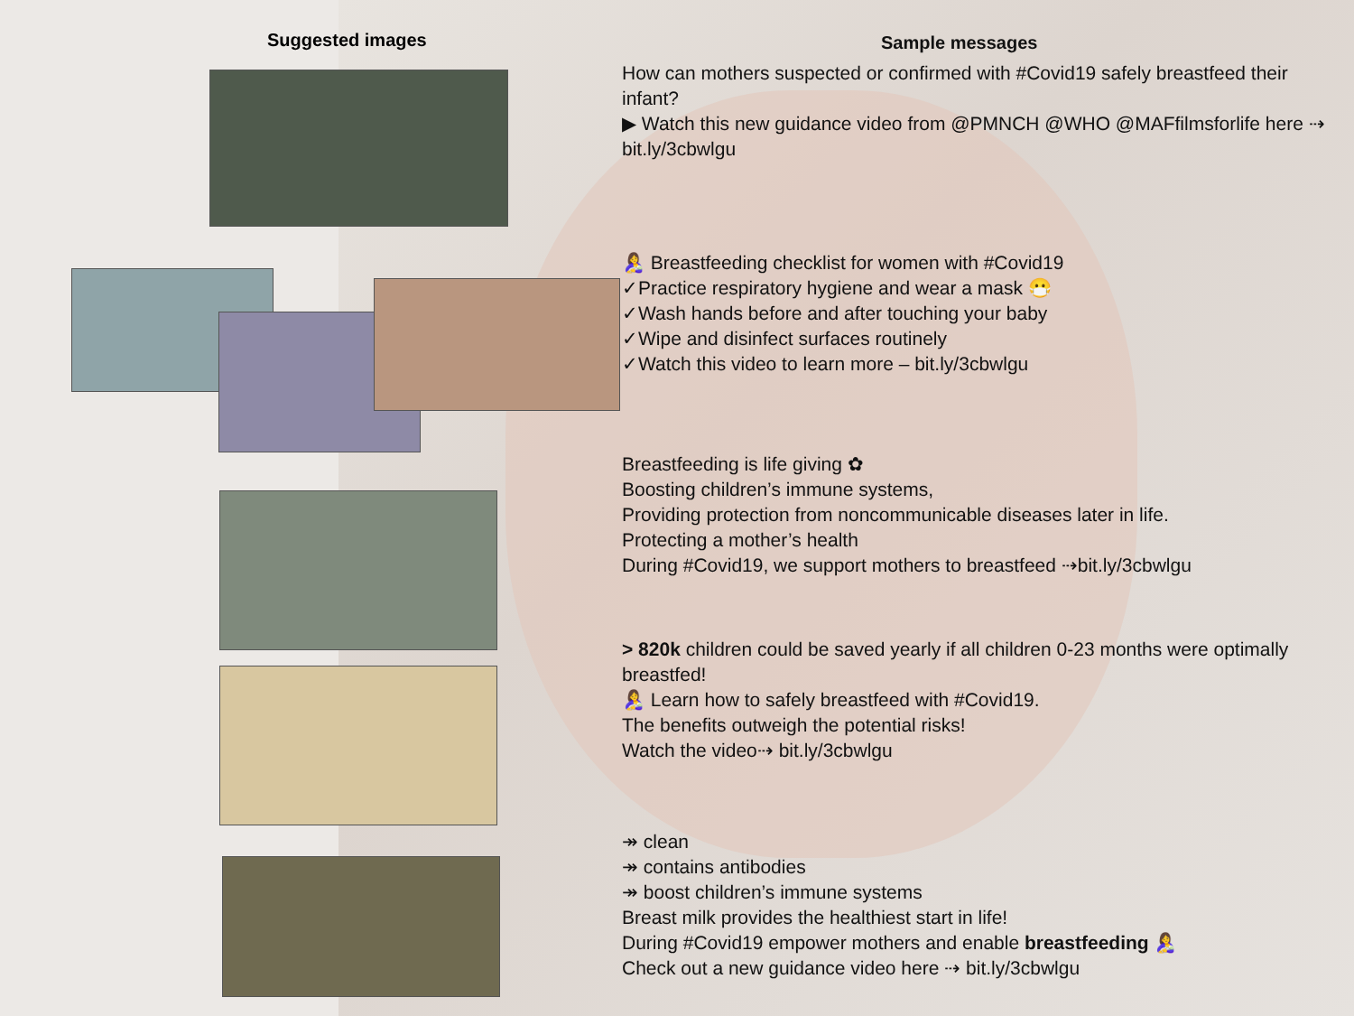Suggested images
Sample messages
How can mothers suspected or confirmed with #Covid19 safely breastfeed their infant?
▶ Watch this new guidance video from @PMNCH @WHO @MAFfilmsforlife here ⇢ bit.ly/3cbwlgu
🤱 Breastfeeding checklist for women with #Covid19
✓Practice respiratory hygiene and wear a mask 😷
✓Wash hands before and after touching your baby
✓Wipe and disinfect surfaces routinely
✓Watch this video to learn more – bit.ly/3cbwlgu
Breastfeeding is life giving ✿
Boosting children’s immune systems,
Providing protection from noncommunicable diseases later in life.
Protecting a mother’s health
During #Covid19, we support mothers to breastfeed ⇢bit.ly/3cbwlgu
> 820k children could be saved yearly if all children 0-23 months were optimally breastfed!
🤱 Learn how to safely breastfeed with #Covid19.
The benefits outweigh the potential risks!
Watch the video⇢ bit.ly/3cbwlgu
↠ clean
↠ contains antibodies
↠ boost children’s immune systems
Breast milk provides the healthiest start in life!
During #Covid19 empower mothers and enable breastfeeding 🤱
Check out a new guidance video here ⇢ bit.ly/3cbwlgu